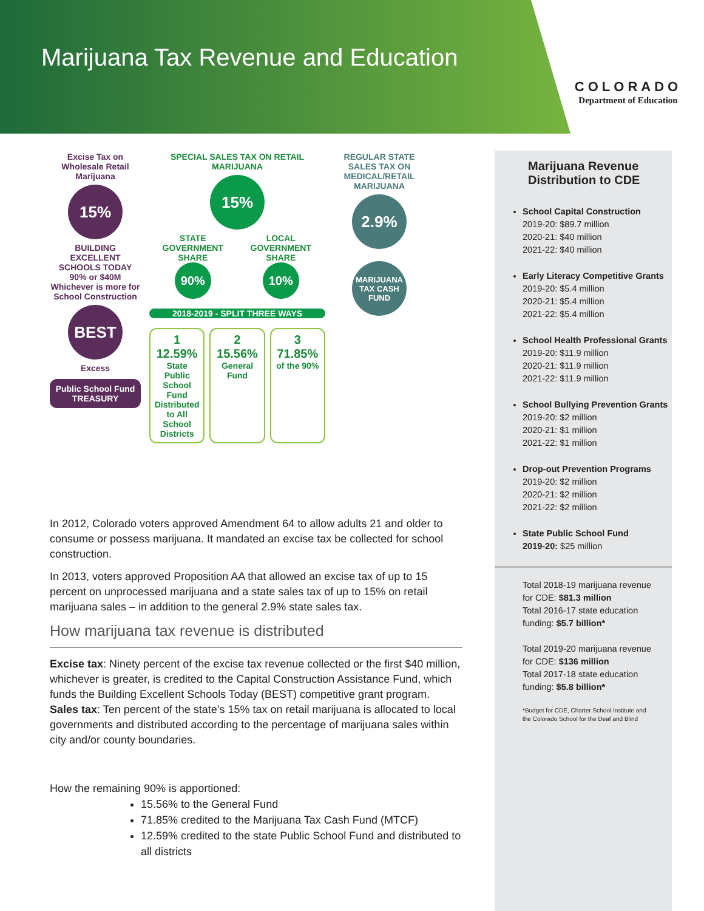Marijuana Tax Revenue and Education
COLORADO
Department of Education
Excise Tax on Wholesale Retail Marijuana
15%
BUILDING EXCELLENT SCHOOLS TODAY
90% or $40M Whichever is more for School Construction
BEST
Excess
Public School Fund
TREASURY
SPECIAL SALES TAX ON RETAIL MARIJUANA
15%
STATE GOVERNMENT SHARE
90%
LOCAL GOVERNMENT SHARE
10%
2018-2019 - SPLIT THREE WAYS
1 12.59%
State Public School Fund Distributed to All School Districts
2 15.56%
General Fund
3 71.85%
of the 90%
REGULAR STATE SALES TAX ON MEDICAL/RETAIL MARIJUANA
2.9%
MARIJUANA TAX CASH FUND
In 2012, Colorado voters approved Amendment 64 to allow adults 21 and older to consume or possess marijuana. It mandated an excise tax be collected for school construction.
In 2013, voters approved Proposition AA that allowed an excise tax of up to 15 percent on unprocessed marijuana and a state sales tax of up to 15% on retail marijuana sales – in addition to the general 2.9% state sales tax.
How marijuana tax revenue is distributed
Excise tax: Ninety percent of the excise tax revenue collected or the first $40 million, whichever is greater, is credited to the Capital Construction Assistance Fund, which funds the Building Excellent Schools Today (BEST) competitive grant program.
Sales tax: Ten percent of the state’s 15% tax on retail marijuana is allocated to local governments and distributed according to the percentage of marijuana sales within city and/or county boundaries.
How the remaining 90% is apportioned:
15.56% to the General Fund
71.85% credited to the Marijuana Tax Cash Fund (MTCF)
12.59% credited to the state Public School Fund and distributed to all districts
Marijuana Revenue Distribution to CDE
School Capital Construction
2019-20: $89.7 million
2020-21: $40 million
2021-22: $40 million
Early Literacy Competitive Grants
2019-20: $5.4 million
2020-21: $5.4 million
2021-22: $5.4 million
School Health Professional Grants
2019-20: $11.9 million
2020-21: $11.9 million
2021-22: $11.9 million
School Bullying Prevention Grants
2019-20: $2 million
2020-21: $1 million
2021-22: $1 million
Drop-out Prevention Programs
2019-20: $2 million
2020-21: $2 million
2021-22: $2 million
State Public School Fund
2019-20: $25 million
Total 2018-19 marijuana revenue for CDE: $81.3 million
Total 2016-17 state education funding: $5.7 billion*
Total 2019-20 marijuana revenue for CDE: $136 million
Total 2017-18 state education funding: $5.8 billion*
*Budget for CDE, Charter School Institute and the Colorado School for the Deaf and Blind